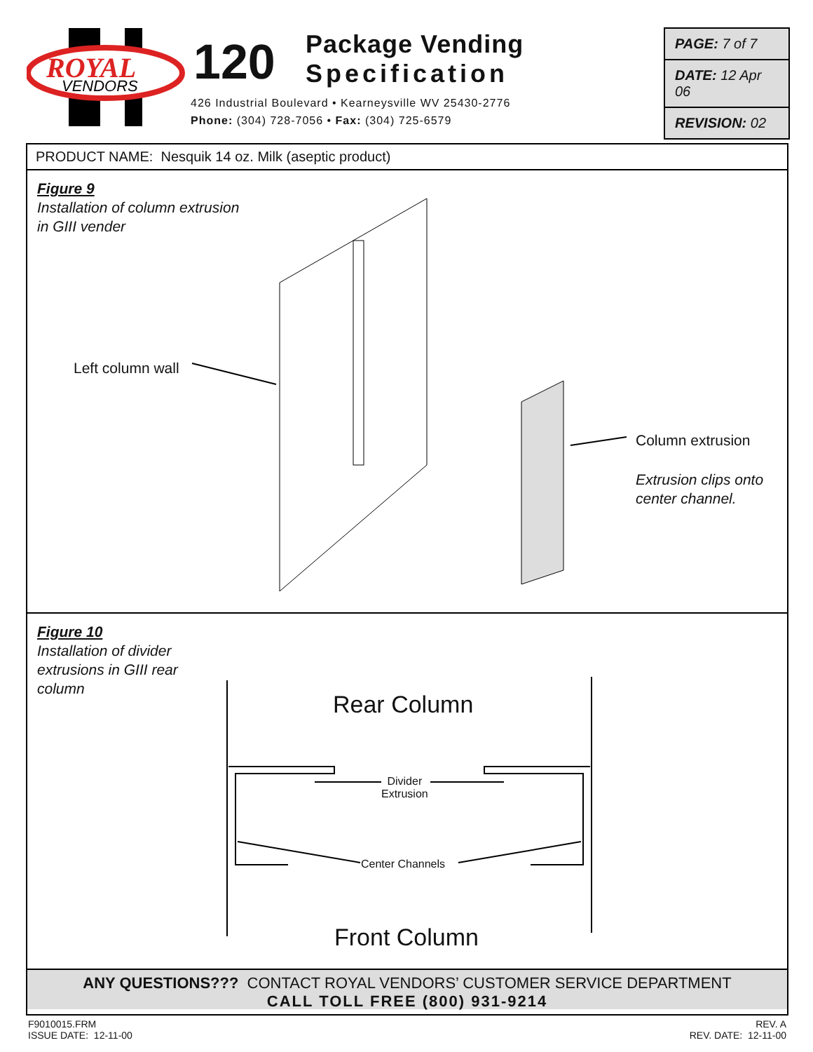ROYAL
VENDORS
120
Package Vending
Specification
426 Industrial Boulevard • Kearneysville WV 25430-2776
Phone: (304) 728-7056 • Fax: (304) 725-6579
PAGE: 7 of 7
DATE: 12 Apr 06
REVISION: 02
PRODUCT NAME: Nesquik 14 oz. Milk (aseptic product)
Figure 9
Installation of column extrusion
in GIII vender
Left column wall
Column extrusion
Extrusion clips onto
center channel.
Figure 10
Installation of divider
extrusions in GIII rear
column
Rear Column
Divider
Extrusion
Center Channels
Front Column
ANY QUESTIONS??? CONTACT ROYAL VENDORS’ CUSTOMER SERVICE DEPARTMENT
CALL TOLL FREE (800) 931-9214
F9010015.FRM
ISSUE DATE: 12-11-00
REV. A
REV. DATE: 12-11-00